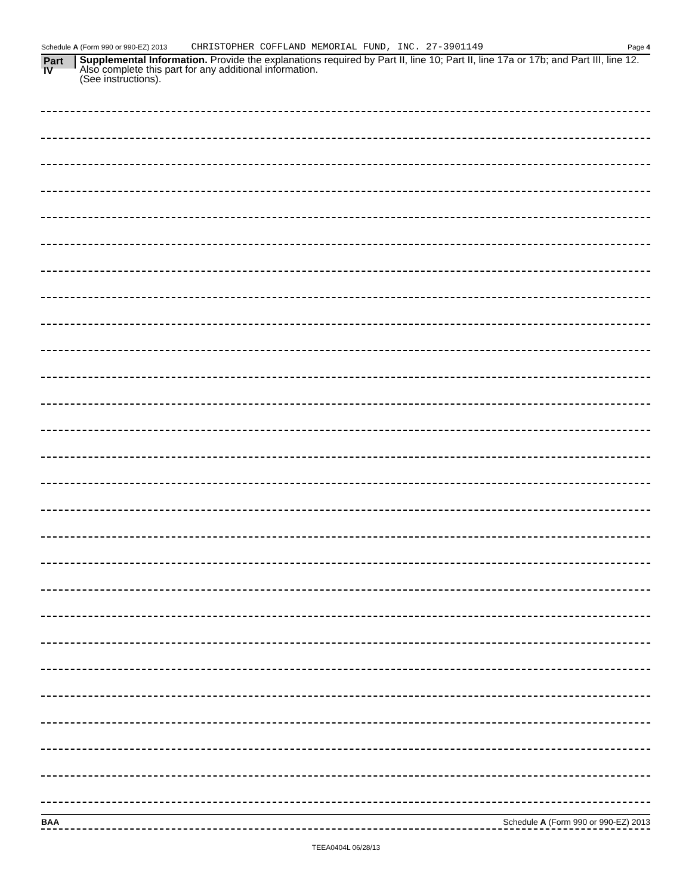Schedule A (Form 990 or 990-EZ) 2013 CHRISTOPHER COFFLAND MEMORIAL FUND, INC. 27-3901149 Page 4
Part IV
Supplemental Information. Provide the explanations required by Part II, line 10; Part II, line 17a or 17b; and Part III, line 12. Also complete this part for any additional information.
(See instructions).
BAA Schedule A (Form 990 or 990-EZ) 2013
TEEA0404L 06/28/13